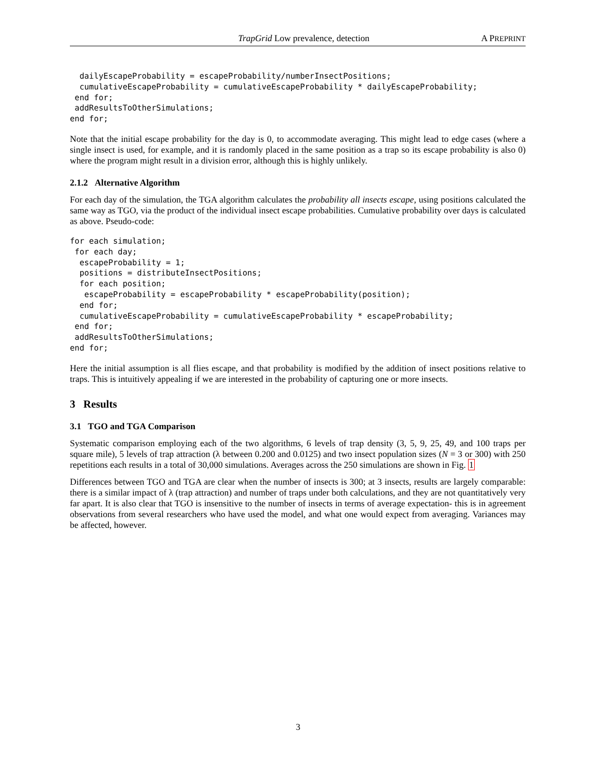TrapGrid Low prevalence, detection A PREPRINT
  dailyEscapeProbability = escapeProbability/numberInsectPositions;
  cumulativeEscapeProbability = cumulativeEscapeProbability * dailyEscapeProbability;
 end for;
 addResultsToOtherSimulations;
end for;
Note that the initial escape probability for the day is 0, to accommodate averaging. This might lead to edge cases (where a single insect is used, for example, and it is randomly placed in the same position as a trap so its escape probability is also 0) where the program might result in a division error, although this is highly unlikely.
2.1.2 Alternative Algorithm
For each day of the simulation, the TGA algorithm calculates the probability all insects escape, using positions calculated the same way as TGO, via the product of the individual insect escape probabilities. Cumulative probability over days is calculated as above. Pseudo-code:
for each simulation;
 for each day;
  escapeProbability = 1;
  positions = distributeInsectPositions;
  for each position;
   escapeProbability = escapeProbability * escapeProbability(position);
  end for;
  cumulativeEscapeProbability = cumulativeEscapeProbability * escapeProbability;
 end for;
 addResultsToOtherSimulations;
end for;
Here the initial assumption is all flies escape, and that probability is modified by the addition of insect positions relative to traps. This is intuitively appealing if we are interested in the probability of capturing one or more insects.
3 Results
3.1 TGO and TGA Comparison
Systematic comparison employing each of the two algorithms, 6 levels of trap density (3, 5, 9, 25, 49, and 100 traps per square mile), 5 levels of trap attraction (λ between 0.200 and 0.0125) and two insect population sizes (N = 3 or 300) with 250 repetitions each results in a total of 30,000 simulations. Averages across the 250 simulations are shown in Fig. 1
Differences between TGO and TGA are clear when the number of insects is 300; at 3 insects, results are largely comparable: there is a similar impact of λ (trap attraction) and number of traps under both calculations, and they are not quantitatively very far apart. It is also clear that TGO is insensitive to the number of insects in terms of average expectation- this is in agreement observations from several researchers who have used the model, and what one would expect from averaging. Variances may be affected, however.
3